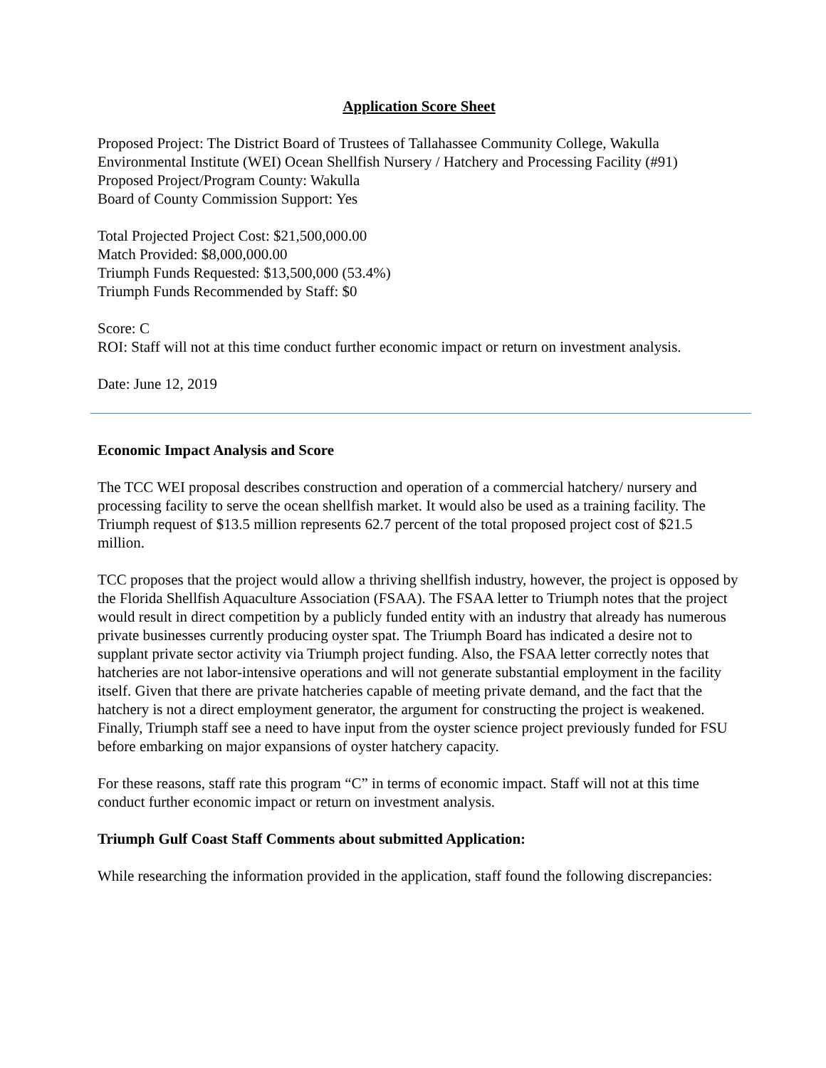Application Score Sheet
Proposed Project: The District Board of Trustees of Tallahassee Community College, Wakulla Environmental Institute (WEI) Ocean Shellfish Nursery / Hatchery and Processing Facility (#91)
Proposed Project/Program County: Wakulla
Board of County Commission Support: Yes
Total Projected Project Cost: $21,500,000.00
Match Provided: $8,000,000.00
Triumph Funds Requested: $13,500,000 (53.4%)
Triumph Funds Recommended by Staff: $0
Score: C
ROI: Staff will not at this time conduct further economic impact or return on investment analysis.
Date: June 12, 2019
Economic Impact Analysis and Score
The TCC WEI proposal describes construction and operation of a commercial hatchery/ nursery and processing facility to serve the ocean shellfish market. It would also be used as a training facility. The Triumph request of $13.5 million represents 62.7 percent of the total proposed project cost of $21.5 million.
TCC proposes that the project would allow a thriving shellfish industry, however, the project is opposed by the Florida Shellfish Aquaculture Association (FSAA). The FSAA letter to Triumph notes that the project would result in direct competition by a publicly funded entity with an industry that already has numerous private businesses currently producing oyster spat. The Triumph Board has indicated a desire not to supplant private sector activity via Triumph project funding. Also, the FSAA letter correctly notes that hatcheries are not labor-intensive operations and will not generate substantial employment in the facility itself. Given that there are private hatcheries capable of meeting private demand, and the fact that the hatchery is not a direct employment generator, the argument for constructing the project is weakened. Finally, Triumph staff see a need to have input from the oyster science project previously funded for FSU before embarking on major expansions of oyster hatchery capacity.
For these reasons, staff rate this program “C” in terms of economic impact. Staff will not at this time conduct further economic impact or return on investment analysis.
Triumph Gulf Coast Staff Comments about submitted Application:
While researching the information provided in the application, staff found the following discrepancies: